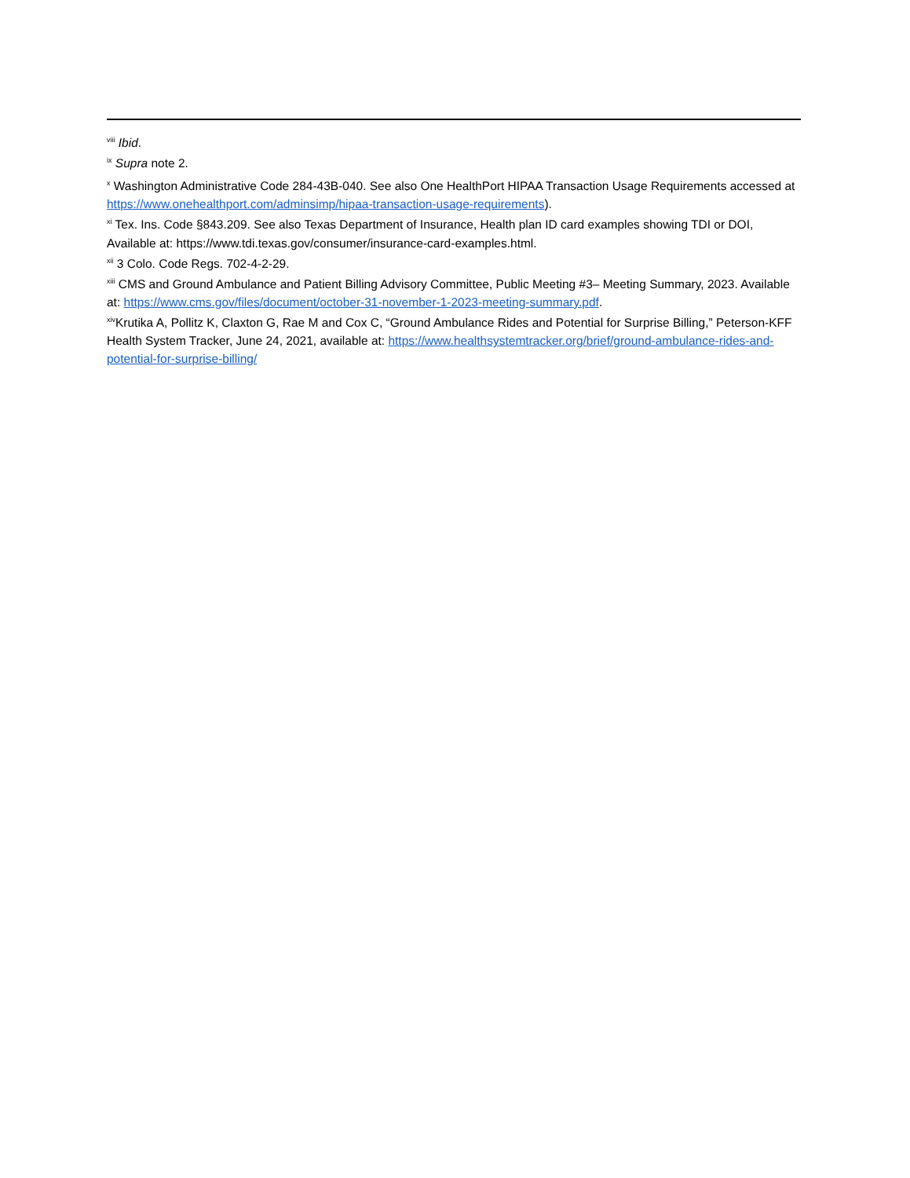<sup>viii</sup> Ibid.
<sup>ix</sup> Supra note 2.
<sup>x</sup> Washington Administrative Code 284-43B-040. See also One HealthPort HIPAA Transaction Usage Requirements accessed at https://www.onehealthport.com/adminsimp/hipaa-transaction-usage-requirements).
<sup>xi</sup> Tex. Ins. Code §843.209. See also Texas Department of Insurance, Health plan ID card examples showing TDI or DOI, Available at: https://www.tdi.texas.gov/consumer/insurance-card-examples.html.
<sup>xii</sup> 3 Colo. Code Regs. 702-4-2-29.
<sup>xiii</sup> CMS and Ground Ambulance and Patient Billing Advisory Committee, Public Meeting #3– Meeting Summary, 2023. Available at: https://www.cms.gov/files/document/october-31-november-1-2023-meeting-summary.pdf.
<sup>xiv</sup>Krutika A, Pollitz K, Claxton G, Rae M and Cox C, “Ground Ambulance Rides and Potential for Surprise Billing,” Peterson-KFF Health System Tracker, June 24, 2021, available at: https://www.healthsystemtracker.org/brief/ground-ambulance-rides-and-potential-for-surprise-billing/